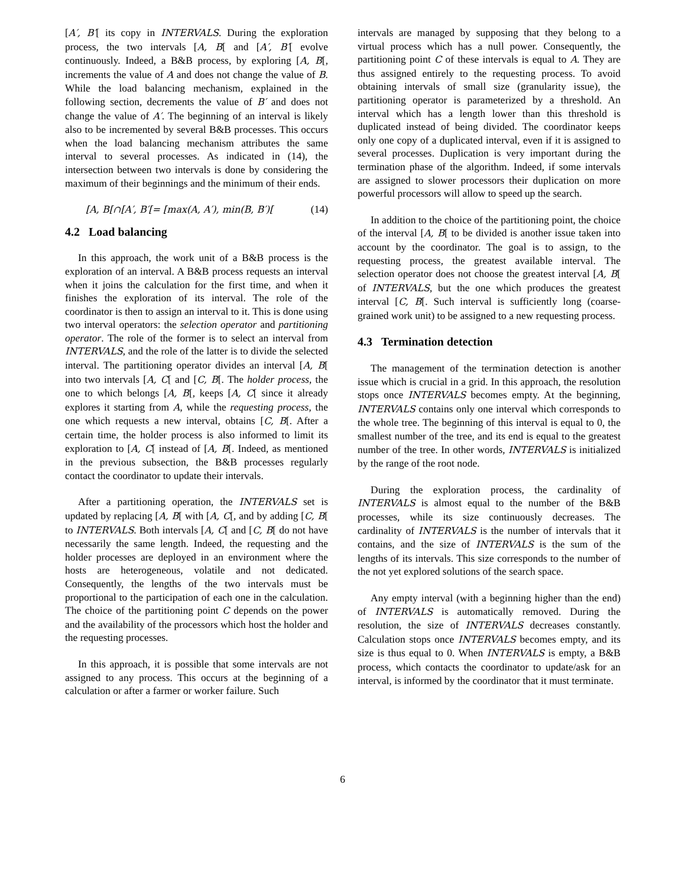[A′, B′[ its copy in INTERVALS. During the exploration process, the two intervals [A, B[ and [A′, B′[ evolve continuously. Indeed, a B&B process, by exploring [A, B[, increments the value of A and does not change the value of B. While the load balancing mechanism, explained in the following section, decrements the value of B′ and does not change the value of A′. The beginning of an interval is likely also to be incremented by several B&B processes. This occurs when the load balancing mechanism attributes the same interval to several processes. As indicated in (14), the intersection between two intervals is done by considering the maximum of their beginnings and the minimum of their ends.
[A, B[∩[A′, B′[= [max(A, A′), min(B, B′)[(14)
4.2 Load balancing
In this approach, the work unit of a B&B process is the exploration of an interval. A B&B process requests an interval when it joins the calculation for the first time, and when it finishes the exploration of its interval. The role of the coordinator is then to assign an interval to it. This is done using two interval operators: the selection operator and partitioning operator. The role of the former is to select an interval from INTERVALS, and the role of the latter is to divide the selected interval. The partitioning operator divides an interval [A, B[ into two intervals [A, C[ and [C, B[. The holder process, the one to which belongs [A, B[, keeps [A, C[ since it already explores it starting from A, while the requesting process, the one which requests a new interval, obtains [C, B[. After a certain time, the holder process is also informed to limit its exploration to [A, C[ instead of [A, B[. Indeed, as mentioned in the previous subsection, the B&B processes regularly contact the coordinator to update their intervals.
After a partitioning operation, the INTERVALS set is updated by replacing [A, B[ with [A, C[, and by adding [C, B[ to INTERVALS. Both intervals [A, C[ and [C, B[ do not have necessarily the same length. Indeed, the requesting and the holder processes are deployed in an environment where the hosts are heterogeneous, volatile and not dedicated. Consequently, the lengths of the two intervals must be proportional to the participation of each one in the calculation. The choice of the partitioning point C depends on the power and the availability of the processors which host the holder and the requesting processes.
In this approach, it is possible that some intervals are not assigned to any process. This occurs at the beginning of a calculation or after a farmer or worker failure. Such
intervals are managed by supposing that they belong to a virtual process which has a null power. Consequently, the partitioning point C of these intervals is equal to A. They are thus assigned entirely to the requesting process. To avoid obtaining intervals of small size (granularity issue), the partitioning operator is parameterized by a threshold. An interval which has a length lower than this threshold is duplicated instead of being divided. The coordinator keeps only one copy of a duplicated interval, even if it is assigned to several processes. Duplication is very important during the termination phase of the algorithm. Indeed, if some intervals are assigned to slower processors their duplication on more powerful processors will allow to speed up the search.
In addition to the choice of the partitioning point, the choice of the interval [A, B[ to be divided is another issue taken into account by the coordinator. The goal is to assign, to the requesting process, the greatest available interval. The selection operator does not choose the greatest interval [A, B[ of INTERVALS, but the one which produces the greatest interval [C, B[. Such interval is sufficiently long (coarse-grained work unit) to be assigned to a new requesting process.
4.3 Termination detection
The management of the termination detection is another issue which is crucial in a grid. In this approach, the resolution stops once INTERVALS becomes empty. At the beginning, INTERVALS contains only one interval which corresponds to the whole tree. The beginning of this interval is equal to 0, the smallest number of the tree, and its end is equal to the greatest number of the tree. In other words, INTERVALS is initialized by the range of the root node.
During the exploration process, the cardinality of INTERVALS is almost equal to the number of the B&B processes, while its size continuously decreases. The cardinality of INTERVALS is the number of intervals that it contains, and the size of INTERVALS is the sum of the lengths of its intervals. This size corresponds to the number of the not yet explored solutions of the search space.
Any empty interval (with a beginning higher than the end) of INTERVALS is automatically removed. During the resolution, the size of INTERVALS decreases constantly. Calculation stops once INTERVALS becomes empty, and its size is thus equal to 0. When INTERVALS is empty, a B&B process, which contacts the coordinator to update/ask for an interval, is informed by the coordinator that it must terminate.
6